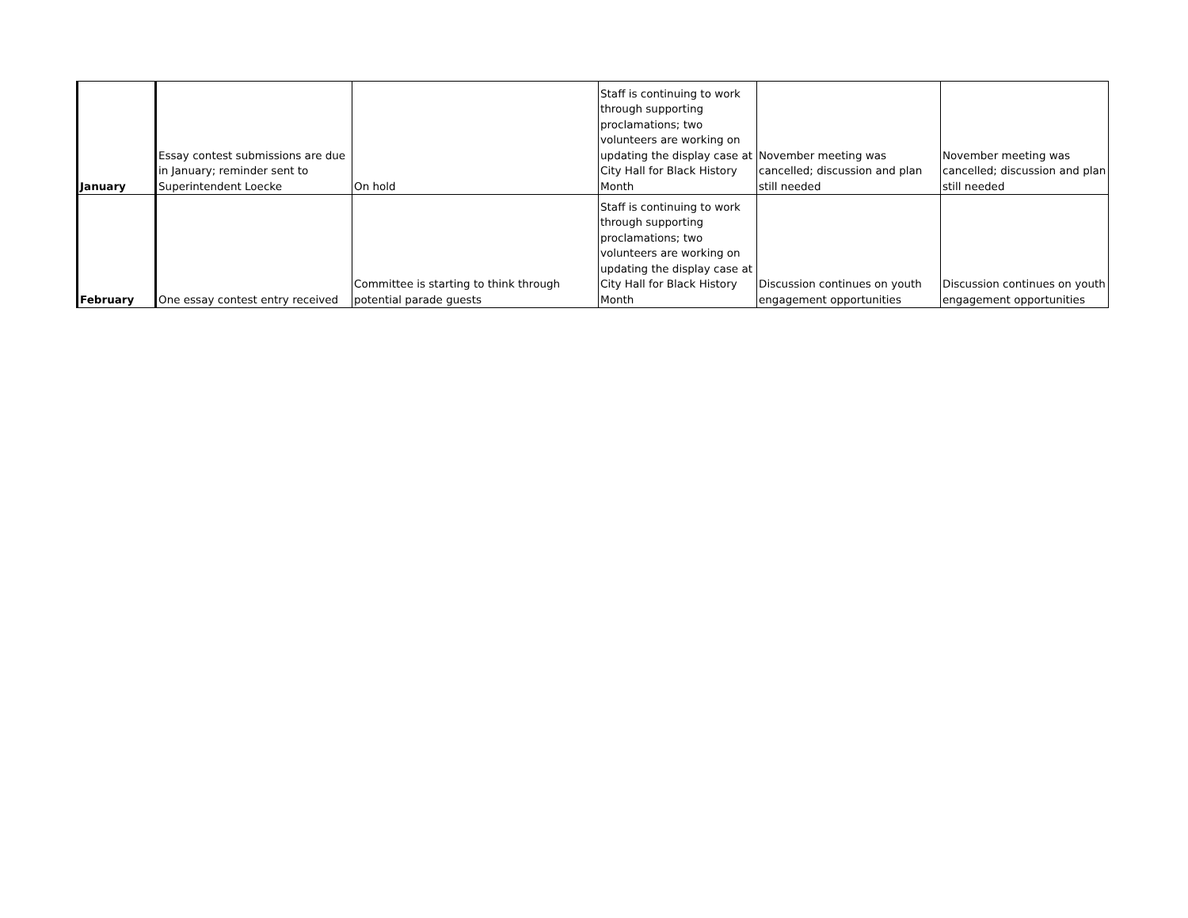| January | Essay contest submissions are due in January; reminder sent to Superintendent Loecke | On hold | Staff is continuing to work through supporting proclamations; two volunteers are working on updating the display case at City Hall for Black History Month | November meeting was cancelled; discussion and plan still needed | November meeting was cancelled; discussion and plan still needed |
| February | One essay contest entry received | Committee is starting to think through potential parade guests | Staff is continuing to work through supporting proclamations; two volunteers are working on updating the display case at City Hall for Black History Month | Discussion continues on youth engagement opportunities | Discussion continues on youth engagement opportunities |